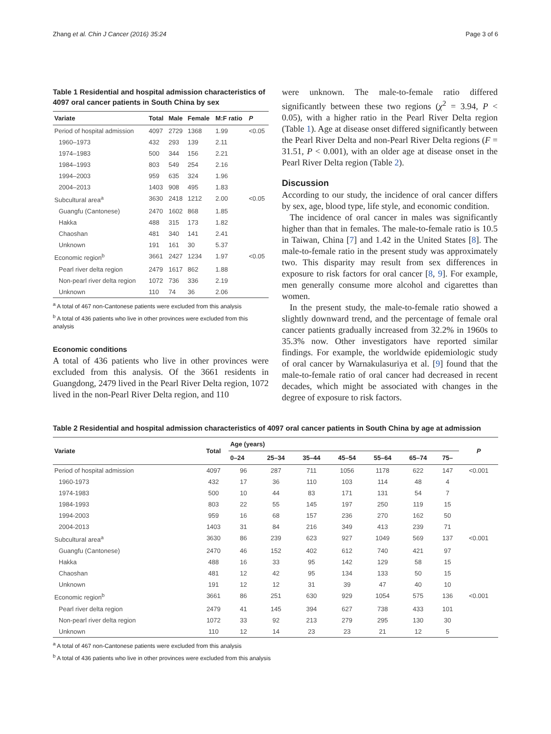Zhang et al. Chin J Cancer (2016) 35:24 Page 3 of 6
Table 1 Residential and hospital admission characteristics of 4097 oral cancer patients in South China by sex
| Variate | Total | Male | Female | M:F ratio | P |
| --- | --- | --- | --- | --- | --- |
| Period of hospital admission | 4097 | 2729 | 1368 | 1.99 | <0.05 |
| 1960–1973 | 432 | 293 | 139 | 2.11 | |
| 1974–1983 | 500 | 344 | 156 | 2.21 | |
| 1984–1993 | 803 | 549 | 254 | 2.16 | |
| 1994–2003 | 959 | 635 | 324 | 1.96 | |
| 2004–2013 | 1403 | 908 | 495 | 1.83 | |
| Subcultural area<sup>a</sup> | 3630 | 2418 | 1212 | 2.00 | <0.05 |
| Guangfu (Cantonese) | 2470 | 1602 | 868 | 1.85 | |
| Hakka | 488 | 315 | 173 | 1.82 | |
| Chaoshan | 481 | 340 | 141 | 2.41 | |
| Unknown | 191 | 161 | 30 | 5.37 | |
| Economic region<sup>b</sup> | 3661 | 2427 | 1234 | 1.97 | <0.05 |
| Pearl river delta region | 2479 | 1617 | 862 | 1.88 | |
| Non-pearl river delta region | 1072 | 736 | 336 | 2.19 | |
| Unknown | 110 | 74 | 36 | 2.06 | |
<sup>a</sup> A total of 467 non-Cantonese patients were excluded from this analysis
<sup>b</sup> A total of 436 patients who live in other provinces were excluded from this analysis
Economic conditions
A total of 436 patients who live in other provinces were excluded from this analysis. Of the 3661 residents in Guangdong, 2479 lived in the Pearl River Delta region, 1072 lived in the non-Pearl River Delta region, and 110
were unknown. The male-to-female ratio differed significantly between these two regions (χ<sup>2</sup> = 3.94, P < 0.05), with a higher ratio in the Pearl River Delta region (Table 1). Age at disease onset differed significantly between the Pearl River Delta and non-Pearl River Delta regions (F = 31.51, P < 0.001), with an older age at disease onset in the Pearl River Delta region (Table 2).
Discussion
According to our study, the incidence of oral cancer differs by sex, age, blood type, life style, and economic condition.
The incidence of oral cancer in males was significantly higher than that in females. The male-to-female ratio is 10.5 in Taiwan, China [7] and 1.42 in the United States [8]. The male-to-female ratio in the present study was approximately two. This disparity may result from sex differences in exposure to risk factors for oral cancer [8, 9]. For example, men generally consume more alcohol and cigarettes than women.
In the present study, the male-to-female ratio showed a slightly downward trend, and the percentage of female oral cancer patients gradually increased from 32.2% in 1960s to 35.3% now. Other investigators have reported similar findings. For example, the worldwide epidemiologic study of oral cancer by Warnakulasuriya et al. [9] found that the male-to-female ratio of oral cancer had decreased in recent decades, which might be associated with changes in the degree of exposure to risk factors.
Table 2 Residential and hospital admission characteristics of 4097 oral cancer patients in South China by age at admission
| Variate | Total | Age (years) | | | | | | | P |
| --- | --- | --- | --- | --- | --- | --- | --- | --- | --- |
| | | 0–24 | 25–34 | 35–44 | 45–54 | 55–64 | 65–74 | 75– | |
| Period of hospital admission | 4097 | 96 | 287 | 711 | 1056 | 1178 | 622 | 147 | <0.001 |
| 1960-1973 | 432 | 17 | 36 | 110 | 103 | 114 | 48 | 4 | |
| 1974-1983 | 500 | 10 | 44 | 83 | 171 | 131 | 54 | 7 | |
| 1984-1993 | 803 | 22 | 55 | 145 | 197 | 250 | 119 | 15 | |
| 1994-2003 | 959 | 16 | 68 | 157 | 236 | 270 | 162 | 50 | |
| 2004-2013 | 1403 | 31 | 84 | 216 | 349 | 413 | 239 | 71 | |
| Subcultural area<sup>a</sup> | 3630 | 86 | 239 | 623 | 927 | 1049 | 569 | 137 | <0.001 |
| Guangfu (Cantonese) | 2470 | 46 | 152 | 402 | 612 | 740 | 421 | 97 | |
| Hakka | 488 | 16 | 33 | 95 | 142 | 129 | 58 | 15 | |
| Chaoshan | 481 | 12 | 42 | 95 | 134 | 133 | 50 | 15 | |
| Unknown | 191 | 12 | 12 | 31 | 39 | 47 | 40 | 10 | |
| Economic region<sup>b</sup> | 3661 | 86 | 251 | 630 | 929 | 1054 | 575 | 136 | <0.001 |
| Pearl river delta region | 2479 | 41 | 145 | 394 | 627 | 738 | 433 | 101 | |
| Non-pearl river delta region | 1072 | 33 | 92 | 213 | 279 | 295 | 130 | 30 | |
| Unknown | 110 | 12 | 14 | 23 | 23 | 21 | 12 | 5 | |
<sup>a</sup> A total of 467 non-Cantonese patients were excluded from this analysis
<sup>b</sup> A total of 436 patients who live in other provinces were excluded from this analysis